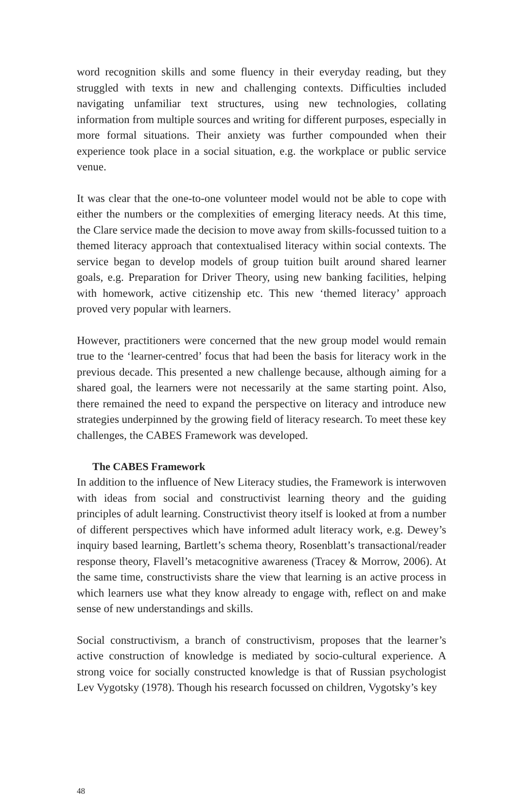word recognition skills and some fluency in their everyday reading, but they struggled with texts in new and challenging contexts. Difficulties included navigating unfamiliar text structures, using new technologies, collating information from multiple sources and writing for different purposes, especially in more formal situations. Their anxiety was further compounded when their experience took place in a social situation, e.g. the workplace or public service venue.
It was clear that the one-to-one volunteer model would not be able to cope with either the numbers or the complexities of emerging literacy needs. At this time, the Clare service made the decision to move away from skills-focussed tuition to a themed literacy approach that contextualised literacy within social contexts. The service began to develop models of group tuition built around shared learner goals, e.g. Preparation for Driver Theory, using new banking facilities, helping with homework, active citizenship etc. This new ‘themed literacy’ approach proved very popular with learners.
However, practitioners were concerned that the new group model would remain true to the ‘learner-centred’ focus that had been the basis for literacy work in the previous decade. This presented a new challenge because, although aiming for a shared goal, the learners were not necessarily at the same starting point. Also, there remained the need to expand the perspective on literacy and introduce new strategies underpinned by the growing field of literacy research. To meet these key challenges, the CABES Framework was developed.
The CABES Framework
In addition to the influence of New Literacy studies, the Framework is interwoven with ideas from social and constructivist learning theory and the guiding principles of adult learning. Constructivist theory itself is looked at from a number of different perspectives which have informed adult literacy work, e.g. Dewey’s inquiry based learning, Bartlett’s schema theory, Rosenblatt’s transactional/reader response theory, Flavell’s metacognitive awareness (Tracey & Morrow, 2006). At the same time, constructivists share the view that learning is an active process in which learners use what they know already to engage with, reflect on and make sense of new understandings and skills.
Social constructivism, a branch of constructivism, proposes that the learner’s active construction of knowledge is mediated by socio-cultural experience. A strong voice for socially constructed knowledge is that of Russian psychologist Lev Vygotsky (1978). Though his research focussed on children, Vygotsky’s key
48